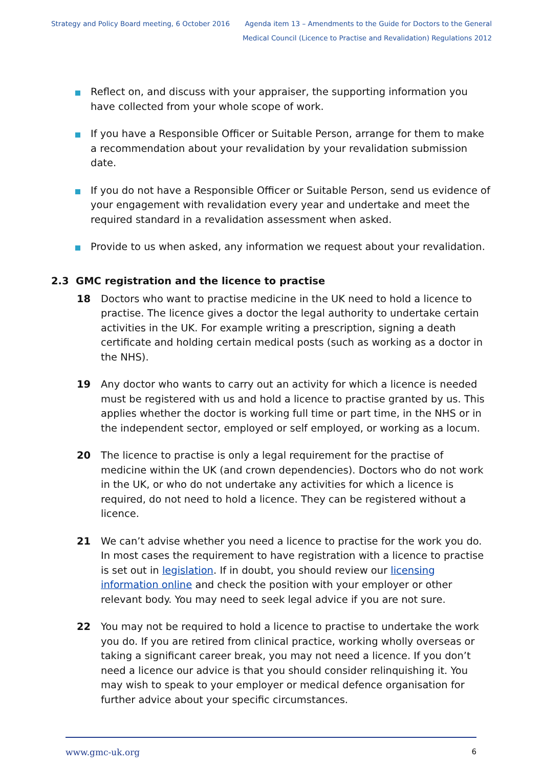Strategy and Policy Board meeting, 6 October 2016
Agenda item 13 – Amendments to the Guide for Doctors to the General
Medical Council (Licence to Practise and Revalidation) Regulations 2012
Reflect on, and discuss with your appraiser, the supporting information you have collected from your whole scope of work.
If you have a Responsible Officer or Suitable Person, arrange for them to make a recommendation about your revalidation by your revalidation submission date.
If you do not have a Responsible Officer or Suitable Person, send us evidence of your engagement with revalidation every year and undertake and meet the required standard in a revalidation assessment when asked.
Provide to us when asked, any information we request about your revalidation.
2.3 GMC registration and the licence to practise
18 Doctors who want to practise medicine in the UK need to hold a licence to practise. The licence gives a doctor the legal authority to undertake certain activities in the UK. For example writing a prescription, signing a death certificate and holding certain medical posts (such as working as a doctor in the NHS).
19 Any doctor who wants to carry out an activity for which a licence is needed must be registered with us and hold a licence to practise granted by us. This applies whether the doctor is working full time or part time, in the NHS or in the independent sector, employed or self employed, or working as a locum.
20 The licence to practise is only a legal requirement for the practise of medicine within the UK (and crown dependencies). Doctors who do not work in the UK, or who do not undertake any activities for which a licence is required, do not need to hold a licence. They can be registered without a licence.
21 We can’t advise whether you need a licence to practise for the work you do. In most cases the requirement to have registration with a licence to practise is set out in legislation. If in doubt, you should review our licensing information online and check the position with your employer or other relevant body. You may need to seek legal advice if you are not sure.
22 You may not be required to hold a licence to practise to undertake the work you do. If you are retired from clinical practice, working wholly overseas or taking a significant career break, you may not need a licence. If you don’t need a licence our advice is that you should consider relinquishing it. You may wish to speak to your employer or medical defence organisation for further advice about your specific circumstances.
www.gmc-uk.org 6